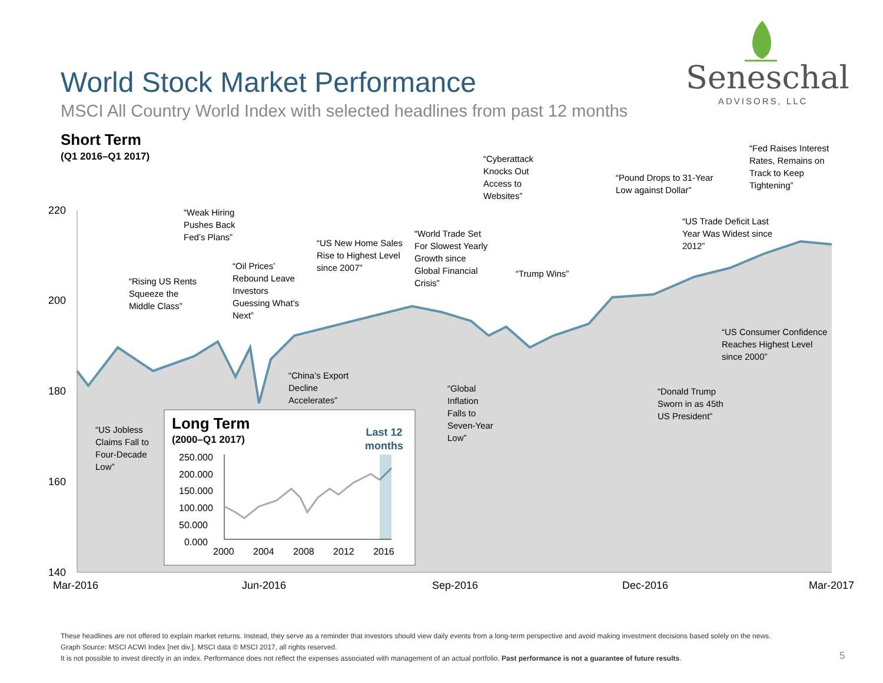World Stock Market Performance
MSCI All Country World Index with selected headlines from past 12 months
Seneschal
ADVISORS, LLC
Short Term
(Q1 2016–Q1 2017)
220
200
180
160
140
Mar-2016 Jun-2016 Sep-2016 Dec-2016 Mar-2017
“Weak Hiring
Pushes Back
Fed’s Plans”
“Rising US Rents
Squeeze the
Middle Class”
“Oil Prices’
Rebound Leave
Investors
Guessing What’s
Next”
“US New Home Sales
Rise to Highest Level
since 2007”
“World Trade Set
For Slowest Yearly
Growth since
Global Financial
Crisis”
“Cyberattack
Knocks Out
Access to
Websites”
“Trump Wins”
“Pound Drops to 31-Year
Low against Dollar”
“Fed Raises Interest
Rates, Remains on
Track to Keep
Tightening”
“US Trade Deficit Last
Year Was Widest since
2012”
“US Consumer Confidence
Reaches Highest Level
since 2000”
“Donald Trump
Sworn in as 45th
US President”
“Global
Inflation
Falls to
Seven-Year
Low”
“China’s Export
Decline
Accelerates”
“US Jobless
Claims Fall to
Four-Decade
Low”
Long Term
(2000–Q1 2017)
Last 12
months
250.000
200.000
150.000
100.000
50.000
0.000
2000 2004 2008 2012 2016
These headlines are not offered to explain market returns. Instead, they serve as a reminder that investors should view daily events from a long-term perspective and avoid making investment decisions based solely on the news.
Graph Source: MSCI ACWI Index [net div.]. MSCI data © MSCI 2017, all rights reserved.
It is not possible to invest directly in an index. Performance does not reflect the expenses associated with management of an actual portfolio. Past performance is not a guarantee of future results.
5